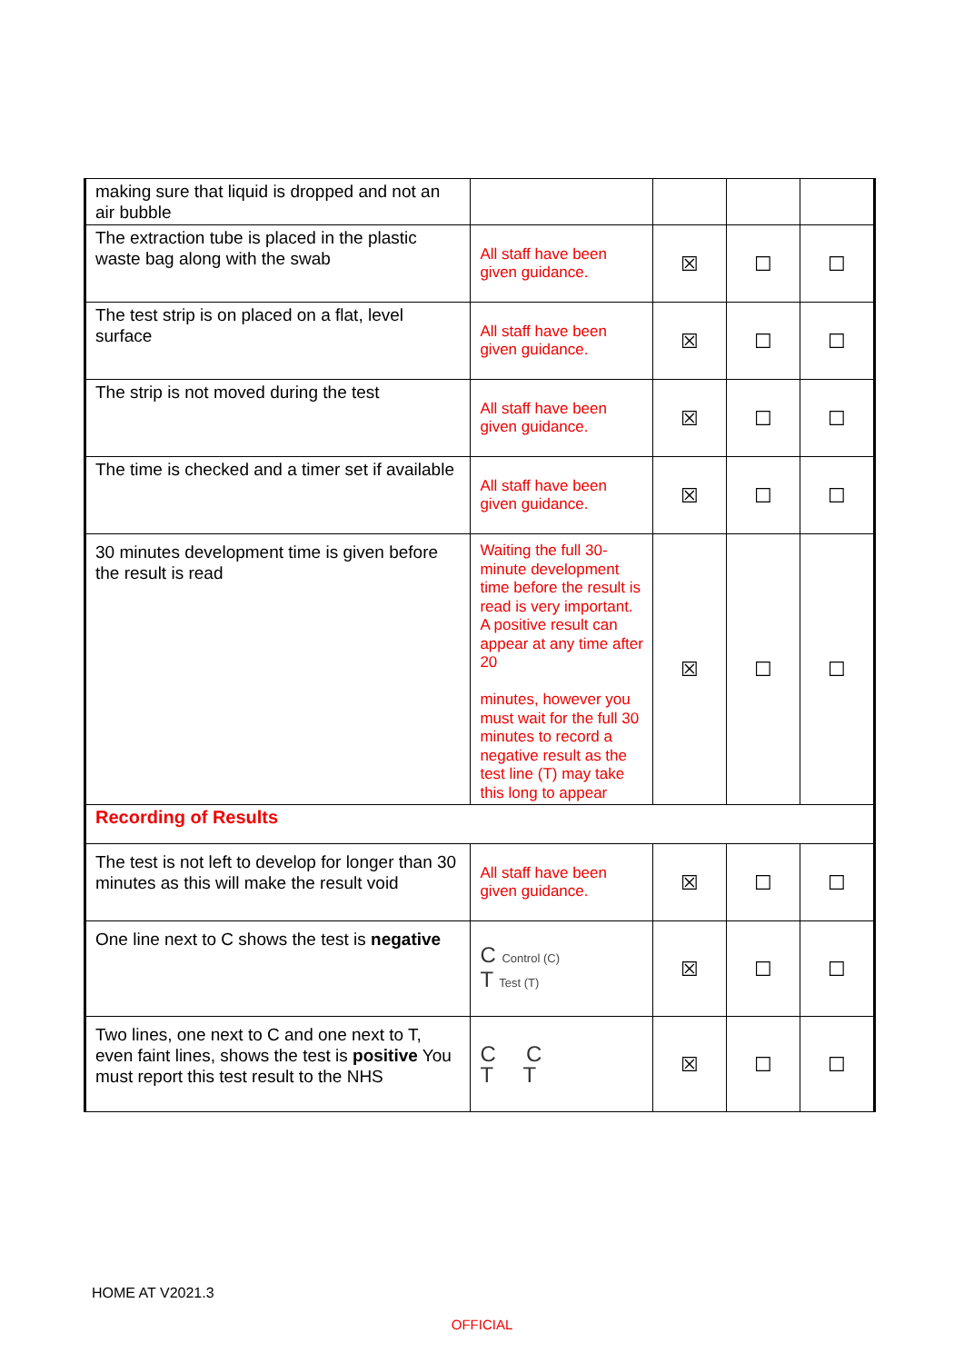| making sure that liquid is dropped and not an air bubble | | | | |
| The extraction tube is placed in the plastic waste bag along with the swab | All staff have been given guidance. | ☒ | ☐ | ☐ |
| The test strip is on placed on a flat, level surface | All staff have been given guidance. | ☒ | ☐ | ☐ |
| The strip is not moved during the test | All staff have been given guidance. | ☒ | ☐ | ☐ |
| The time is checked and a timer set if available | All staff have been given guidance. | ☒ | ☐ | ☐ |
| 30 minutes development time is given before the result is read | Waiting the full 30-minute development time before the result is read is very important. A positive result can appear at any time after 20 minutes, however you must wait for the full 30 minutes to record a negative result as the test line (T) may take this long to appear | ☒ | ☐ | ☐ |
| Recording of Results | | | | |
| The test is not left to develop for longer than 30 minutes as this will make the result void | All staff have been given guidance. | ☒ | ☐ | ☐ |
| One line next to C shows the test is negative | C Control (C) T Test (T) | ☒ | ☐ | ☐ |
| Two lines, one next to C and one next to T, even faint lines, shows the test is positive You must report this test result to the NHS | C C T T | ☒ | ☐ | ☐ |
HOME AT V2021.3
OFFICIAL